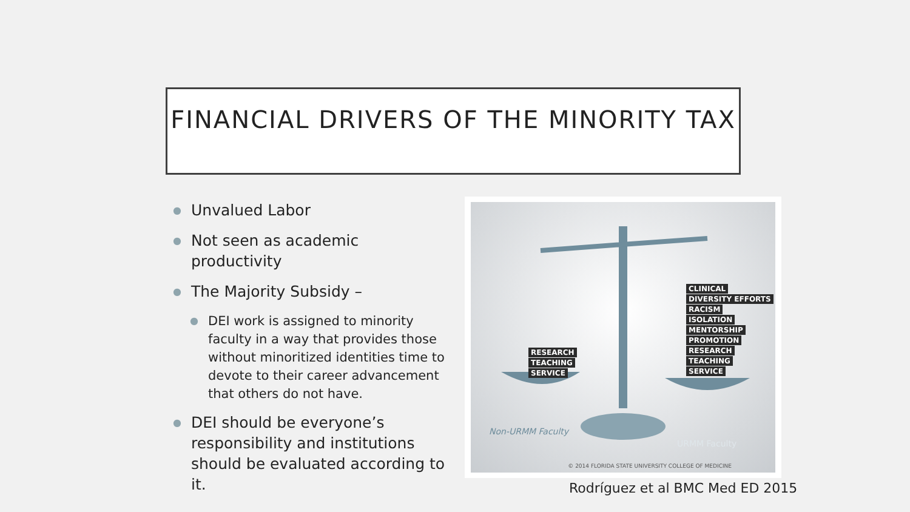FINANCIAL DRIVERS OF THE MINORITY TAX
● Unvalued Labor
● Not seen as academic productivity
● The Majority Subsidy –
● DEI work is assigned to minority faculty in a way that provides those without minoritized identities time to devote to their career advancement that others do not have.
● DEI should be everyone’s responsibility and institutions should be evaluated according to it.
RESEARCH
TEACHING
SERVICE
CLINICAL
DIVERSITY EFFORTS
RACISM
ISOLATION
MENTORSHIP
PROMOTION
RESEARCH
TEACHING
SERVICE
Non-URMM Faculty
URMM Faculty
© 2014 FLORIDA STATE UNIVERSITY COLLEGE OF MEDICINE
Rodríguez et al BMC Med ED 2015